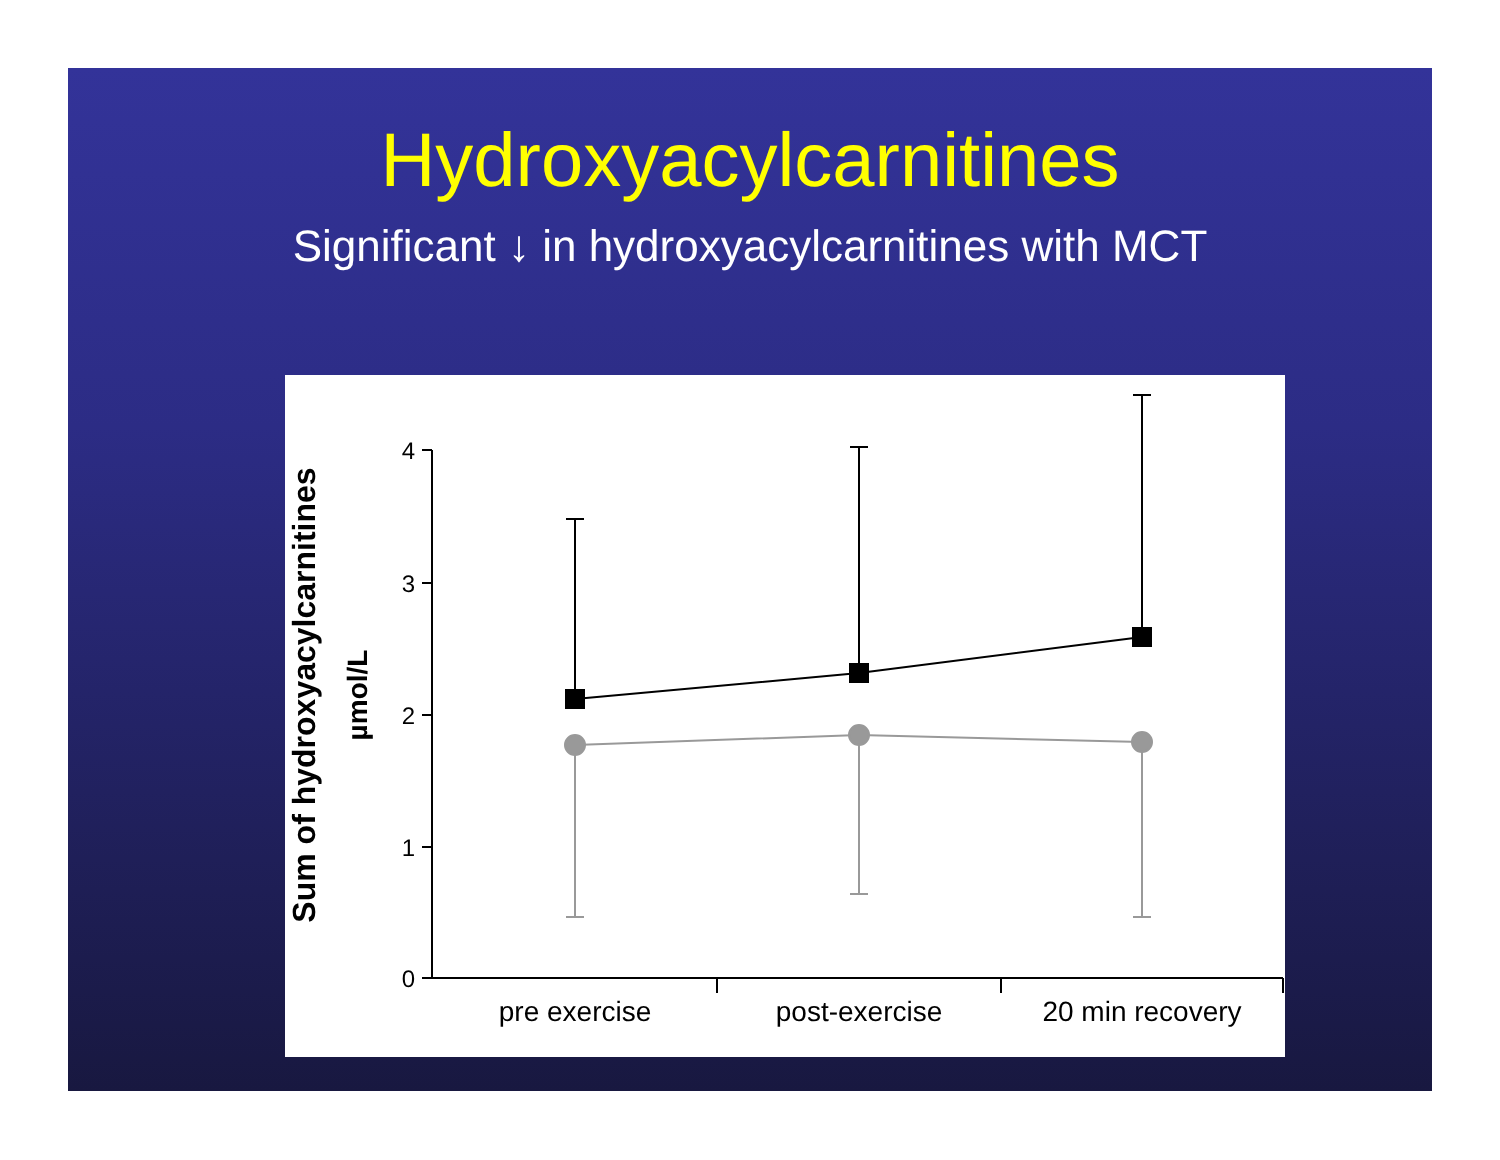Hydroxyacylcarnitines
Significant ↓ in hydroxyacylcarnitines with MCT
Sum of hydroxyacylcarnitines
µmol/L
4
3
2
1
0
pre exercise
post-exercise
20 min recovery